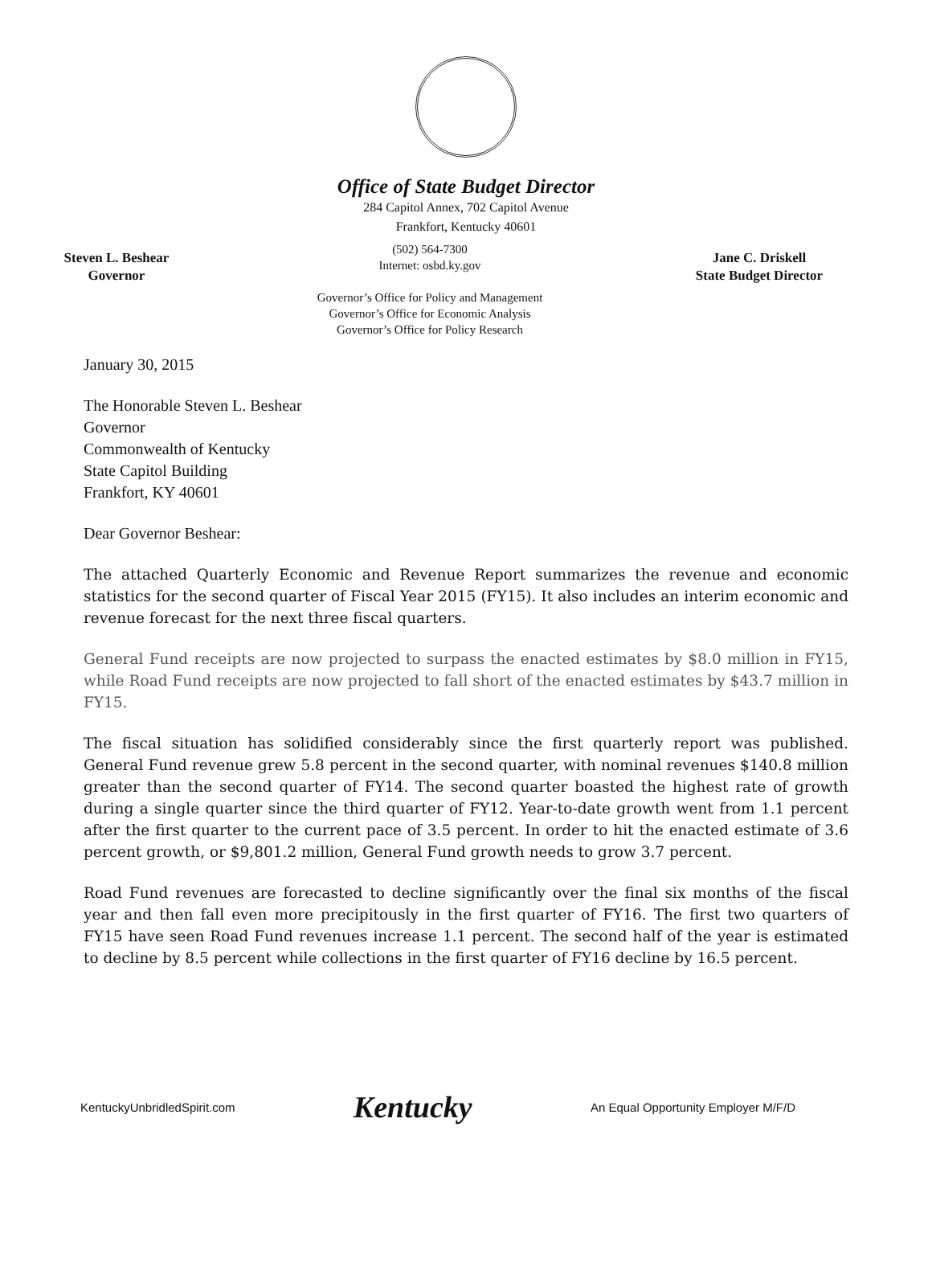Office of State Budget Director
284 Capitol Annex, 702 Capitol Avenue
Frankfort, Kentucky 40601
Steven L. Beshear
Governor
(502) 564-7300
Internet: osbd.ky.gov
Governor’s Office for Policy and Management
Governor’s Office for Economic Analysis
Governor’s Office for Policy Research
Jane C. Driskell
State Budget Director
January 30, 2015
The Honorable Steven L. Beshear
Governor
Commonwealth of Kentucky
State Capitol Building
Frankfort, KY 40601
Dear Governor Beshear:
The attached Quarterly Economic and Revenue Report summarizes the revenue and economic statistics for the second quarter of Fiscal Year 2015 (FY15). It also includes an interim economic and revenue forecast for the next three fiscal quarters.
General Fund receipts are now projected to surpass the enacted estimates by $8.0 million in FY15, while Road Fund receipts are now projected to fall short of the enacted estimates by $43.7 million in FY15.
The fiscal situation has solidified considerably since the first quarterly report was published. General Fund revenue grew 5.8 percent in the second quarter, with nominal revenues $140.8 million greater than the second quarter of FY14. The second quarter boasted the highest rate of growth during a single quarter since the third quarter of FY12. Year-to-date growth went from 1.1 percent after the first quarter to the current pace of 3.5 percent. In order to hit the enacted estimate of 3.6 percent growth, or $9,801.2 million, General Fund growth needs to grow 3.7 percent.
Road Fund revenues are forecasted to decline significantly over the final six months of the fiscal year and then fall even more precipitously in the first quarter of FY16. The first two quarters of FY15 have seen Road Fund revenues increase 1.1 percent. The second half of the year is estimated to decline by 8.5 percent while collections in the first quarter of FY16 decline by 16.5 percent.
KentuckyUnbridledSpirit.com Kentucky An Equal Opportunity Employer M/F/D